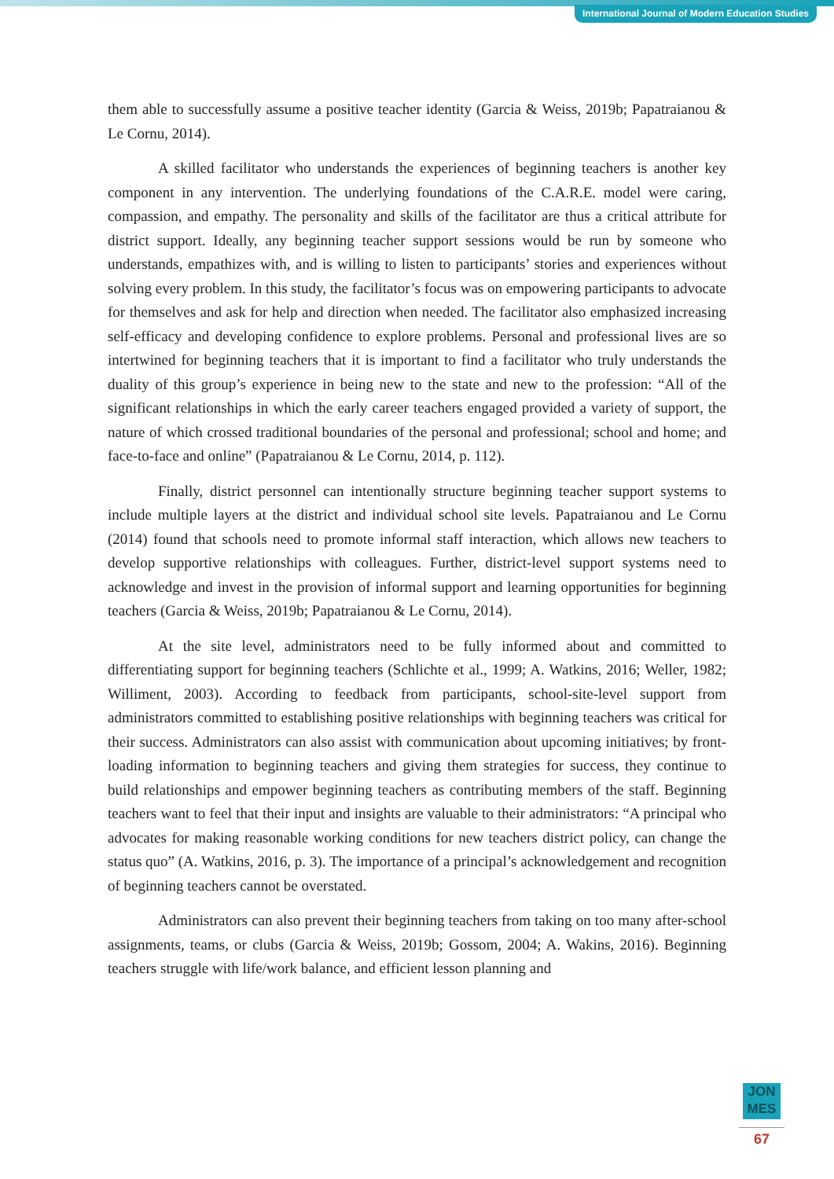International Journal of Modern Education Studies
them able to successfully assume a positive teacher identity (Garcia & Weiss, 2019b; Papatraianou & Le Cornu, 2014).
A skilled facilitator who understands the experiences of beginning teachers is another key component in any intervention. The underlying foundations of the C.A.R.E. model were caring, compassion, and empathy. The personality and skills of the facilitator are thus a critical attribute for district support. Ideally, any beginning teacher support sessions would be run by someone who understands, empathizes with, and is willing to listen to participants’ stories and experiences without solving every problem. In this study, the facilitator’s focus was on empowering participants to advocate for themselves and ask for help and direction when needed. The facilitator also emphasized increasing self-efficacy and developing confidence to explore problems. Personal and professional lives are so intertwined for beginning teachers that it is important to find a facilitator who truly understands the duality of this group’s experience in being new to the state and new to the profession: “All of the significant relationships in which the early career teachers engaged provided a variety of support, the nature of which crossed traditional boundaries of the personal and professional; school and home; and face-to-face and online” (Papatraianou & Le Cornu, 2014, p. 112).
Finally, district personnel can intentionally structure beginning teacher support systems to include multiple layers at the district and individual school site levels. Papatraianou and Le Cornu (2014) found that schools need to promote informal staff interaction, which allows new teachers to develop supportive relationships with colleagues. Further, district-level support systems need to acknowledge and invest in the provision of informal support and learning opportunities for beginning teachers (Garcia & Weiss, 2019b; Papatraianou & Le Cornu, 2014).
At the site level, administrators need to be fully informed about and committed to differentiating support for beginning teachers (Schlichte et al., 1999; A. Watkins, 2016; Weller, 1982; Williment, 2003). According to feedback from participants, school-site-level support from administrators committed to establishing positive relationships with beginning teachers was critical for their success. Administrators can also assist with communication about upcoming initiatives; by front-loading information to beginning teachers and giving them strategies for success, they continue to build relationships and empower beginning teachers as contributing members of the staff. Beginning teachers want to feel that their input and insights are valuable to their administrators: “A principal who advocates for making reasonable working conditions for new teachers district policy, can change the status quo” (A. Watkins, 2016, p. 3). The importance of a principal’s acknowledgement and recognition of beginning teachers cannot be overstated.
Administrators can also prevent their beginning teachers from taking on too many after-school assignments, teams, or clubs (Garcia & Weiss, 2019b; Gossom, 2004; A. Wakins, 2016). Beginning teachers struggle with life/work balance, and efficient lesson planning and
JON
MES
67